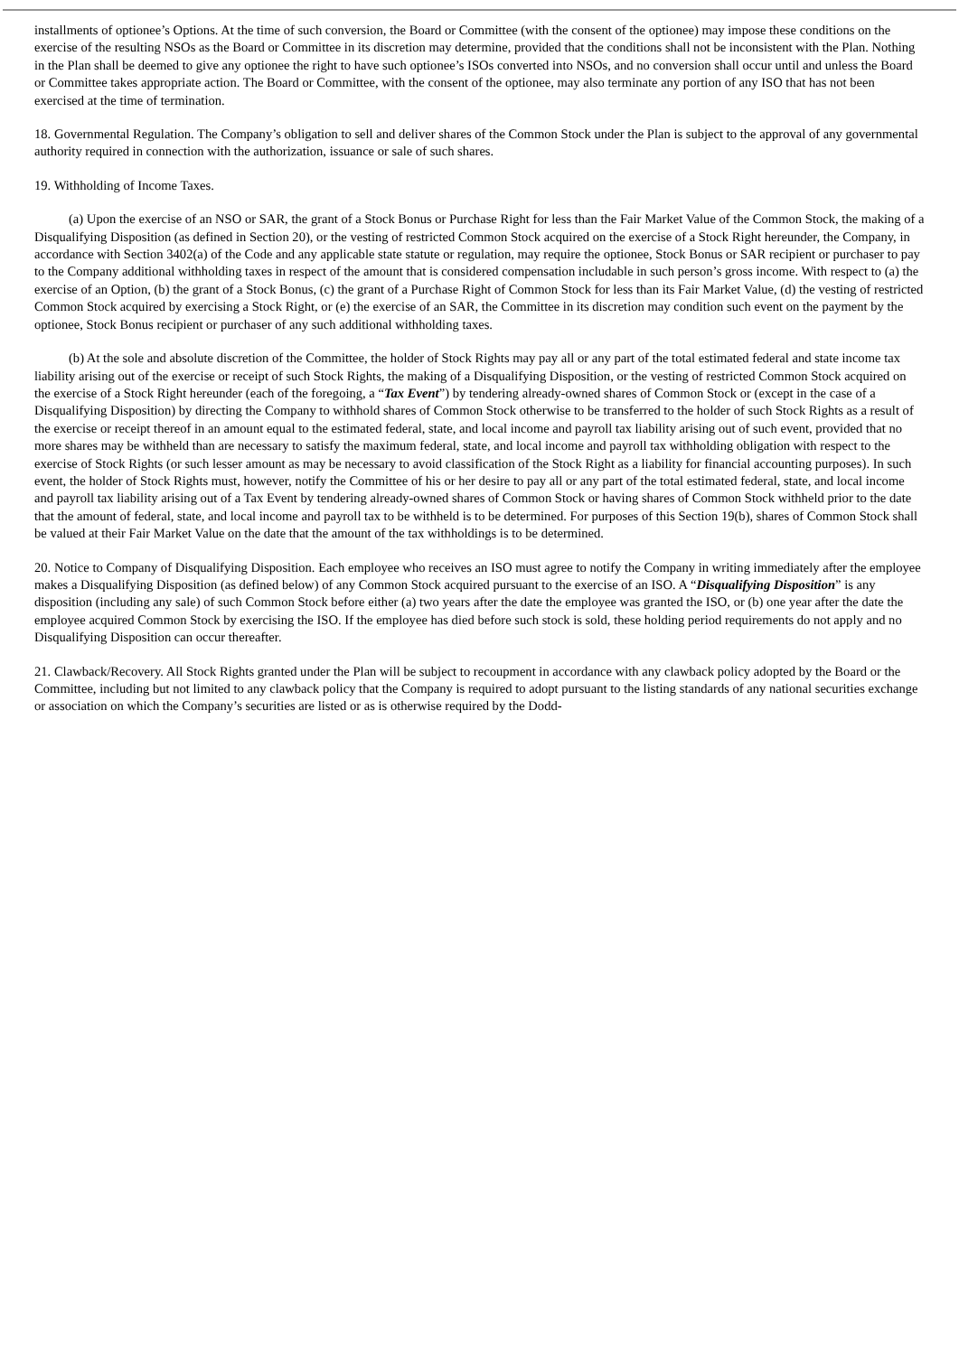installments of optionee’s Options. At the time of such conversion, the Board or Committee (with the consent of the optionee) may impose these conditions on the exercise of the resulting NSOs as the Board or Committee in its discretion may determine, provided that the conditions shall not be inconsistent with the Plan. Nothing in the Plan shall be deemed to give any optionee the right to have such optionee’s ISOs converted into NSOs, and no conversion shall occur until and unless the Board or Committee takes appropriate action. The Board or Committee, with the consent of the optionee, may also terminate any portion of any ISO that has not been exercised at the time of termination.
18. Governmental Regulation. The Company’s obligation to sell and deliver shares of the Common Stock under the Plan is subject to the approval of any governmental authority required in connection with the authorization, issuance or sale of such shares.
19. Withholding of Income Taxes.
(a) Upon the exercise of an NSO or SAR, the grant of a Stock Bonus or Purchase Right for less than the Fair Market Value of the Common Stock, the making of a Disqualifying Disposition (as defined in Section 20), or the vesting of restricted Common Stock acquired on the exercise of a Stock Right hereunder, the Company, in accordance with Section 3402(a) of the Code and any applicable state statute or regulation, may require the optionee, Stock Bonus or SAR recipient or purchaser to pay to the Company additional withholding taxes in respect of the amount that is considered compensation includable in such person’s gross income. With respect to (a) the exercise of an Option, (b) the grant of a Stock Bonus, (c) the grant of a Purchase Right of Common Stock for less than its Fair Market Value, (d) the vesting of restricted Common Stock acquired by exercising a Stock Right, or (e) the exercise of an SAR, the Committee in its discretion may condition such event on the payment by the optionee, Stock Bonus recipient or purchaser of any such additional withholding taxes.
(b) At the sole and absolute discretion of the Committee, the holder of Stock Rights may pay all or any part of the total estimated federal and state income tax liability arising out of the exercise or receipt of such Stock Rights, the making of a Disqualifying Disposition, or the vesting of restricted Common Stock acquired on the exercise of a Stock Right hereunder (each of the foregoing, a “Tax Event”) by tendering already-owned shares of Common Stock or (except in the case of a Disqualifying Disposition) by directing the Company to withhold shares of Common Stock otherwise to be transferred to the holder of such Stock Rights as a result of the exercise or receipt thereof in an amount equal to the estimated federal, state, and local income and payroll tax liability arising out of such event, provided that no more shares may be withheld than are necessary to satisfy the maximum federal, state, and local income and payroll tax withholding obligation with respect to the exercise of Stock Rights (or such lesser amount as may be necessary to avoid classification of the Stock Right as a liability for financial accounting purposes). In such event, the holder of Stock Rights must, however, notify the Committee of his or her desire to pay all or any part of the total estimated federal, state, and local income and payroll tax liability arising out of a Tax Event by tendering already-owned shares of Common Stock or having shares of Common Stock withheld prior to the date that the amount of federal, state, and local income and payroll tax to be withheld is to be determined. For purposes of this Section 19(b), shares of Common Stock shall be valued at their Fair Market Value on the date that the amount of the tax withholdings is to be determined.
20. Notice to Company of Disqualifying Disposition. Each employee who receives an ISO must agree to notify the Company in writing immediately after the employee makes a Disqualifying Disposition (as defined below) of any Common Stock acquired pursuant to the exercise of an ISO. A “Disqualifying Disposition” is any disposition (including any sale) of such Common Stock before either (a) two years after the date the employee was granted the ISO, or (b) one year after the date the employee acquired Common Stock by exercising the ISO. If the employee has died before such stock is sold, these holding period requirements do not apply and no Disqualifying Disposition can occur thereafter.
21. Clawback/Recovery. All Stock Rights granted under the Plan will be subject to recoupment in accordance with any clawback policy adopted by the Board or the Committee, including but not limited to any clawback policy that the Company is required to adopt pursuant to the listing standards of any national securities exchange or association on which the Company’s securities are listed or as is otherwise required by the Dodd-